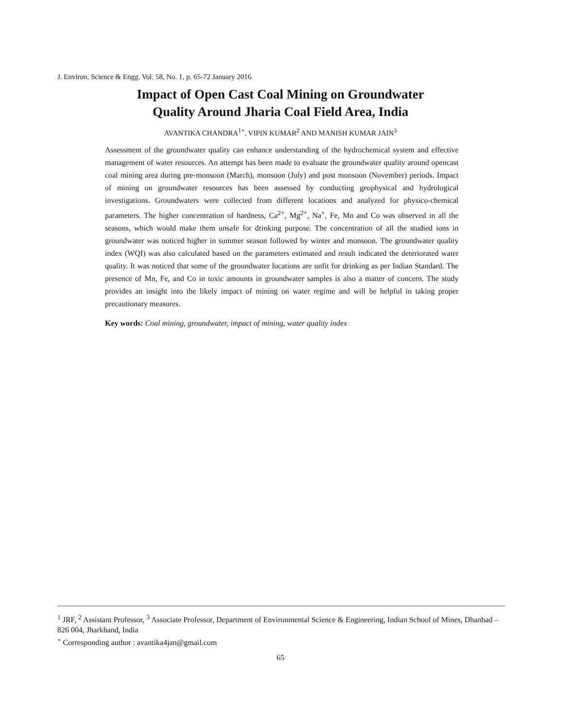J. Environ. Science & Engg. Vol. 58, No. 1, p. 65-72 January 2016
Impact of Open Cast Coal Mining on Groundwater
Quality Around Jharia Coal Field Area, India
AVANTIKA CHANDRA<sup>1+</sup>, VIPIN KUMAR<sup>2</sup> AND MANISH KUMAR JAIN<sup>3</sup>
Assessment of the groundwater quality can enhance understanding of the hydrochemical system and effective management of water resources. An attempt has been made to evaluate the groundwater quality around opencast coal mining area during pre-monsoon (March), monsoon (July) and post monsoon (November) periods. Impact of mining on groundwater resources has been assessed by conducting geophysical and hydrological investigations. Groundwaters were collected from different locations and analyzed for physico-chemical parameters. The higher concentration of hardness, Ca<sup>2+</sup>, Mg<sup>2+</sup>, Na<sup>+</sup>, Fe, Mn and Co was observed in all the seasons, which would make them unsafe for drinking purpose. The concentration of all the studied ions in groundwater was noticed higher in summer season followed by winter and monsoon. The groundwater quality index (WQI) was also calculated based on the parameters estimated and result indicated the deteriorated water quality. It was noticed that some of the groundwater locations are unfit for drinking as per Indian Standard. The presence of Mn, Fe, and Co in toxic amounts in groundwater samples is also a matter of concern. The study provides an insight into the likely impact of mining on water regime and will be helpful in taking proper precautionary measures.
Key words: Coal mining, groundwater, impact of mining, water quality index
<sup>1</sup> JRF, <sup>2</sup> Assistant Professor, <sup>3</sup> Associate Professor, Department of Environmental Science & Engineering, Indian School of Mines, Dhanbad – 826 004, Jharkhand, India
<sup>+</sup> Corresponding author : avantika4jan@gmail.com
65